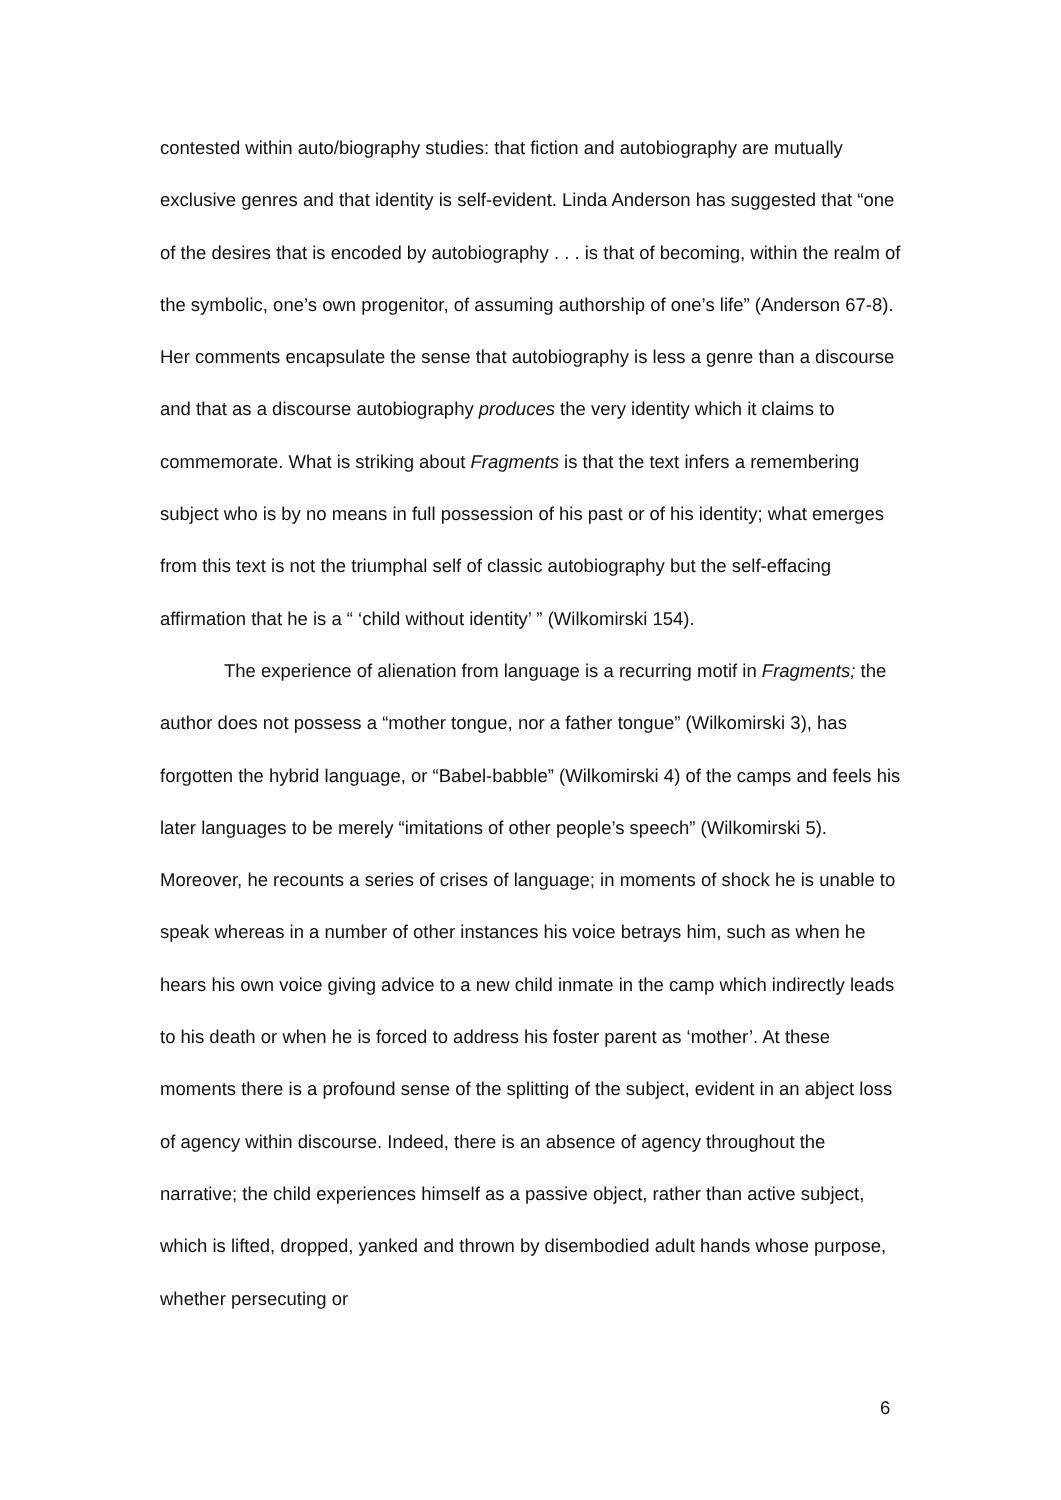contested within auto/biography studies: that fiction and autobiography are mutually exclusive genres and that identity is self-evident. Linda Anderson has suggested that “one of the desires that is encoded by autobiography . . . is that of becoming, within the realm of the symbolic, one’s own progenitor, of assuming authorship of one’s life” (Anderson 67-8). Her comments encapsulate the sense that autobiography is less a genre than a discourse and that as a discourse autobiography produces the very identity which it claims to commemorate. What is striking about Fragments is that the text infers a remembering subject who is by no means in full possession of his past or of his identity; what emerges from this text is not the triumphal self of classic autobiography but the self-effacing affirmation that he is a “ ‘child without identity’ ” (Wilkomirski 154).
The experience of alienation from language is a recurring motif in Fragments; the author does not possess a “mother tongue, nor a father tongue” (Wilkomirski 3), has forgotten the hybrid language, or “Babel-babble” (Wilkomirski 4) of the camps and feels his later languages to be merely “imitations of other people’s speech” (Wilkomirski 5). Moreover, he recounts a series of crises of language; in moments of shock he is unable to speak whereas in a number of other instances his voice betrays him, such as when he hears his own voice giving advice to a new child inmate in the camp which indirectly leads to his death or when he is forced to address his foster parent as ‘mother’. At these moments there is a profound sense of the splitting of the subject, evident in an abject loss of agency within discourse. Indeed, there is an absence of agency throughout the narrative; the child experiences himself as a passive object, rather than active subject, which is lifted, dropped, yanked and thrown by disembodied adult hands whose purpose, whether persecuting or
6